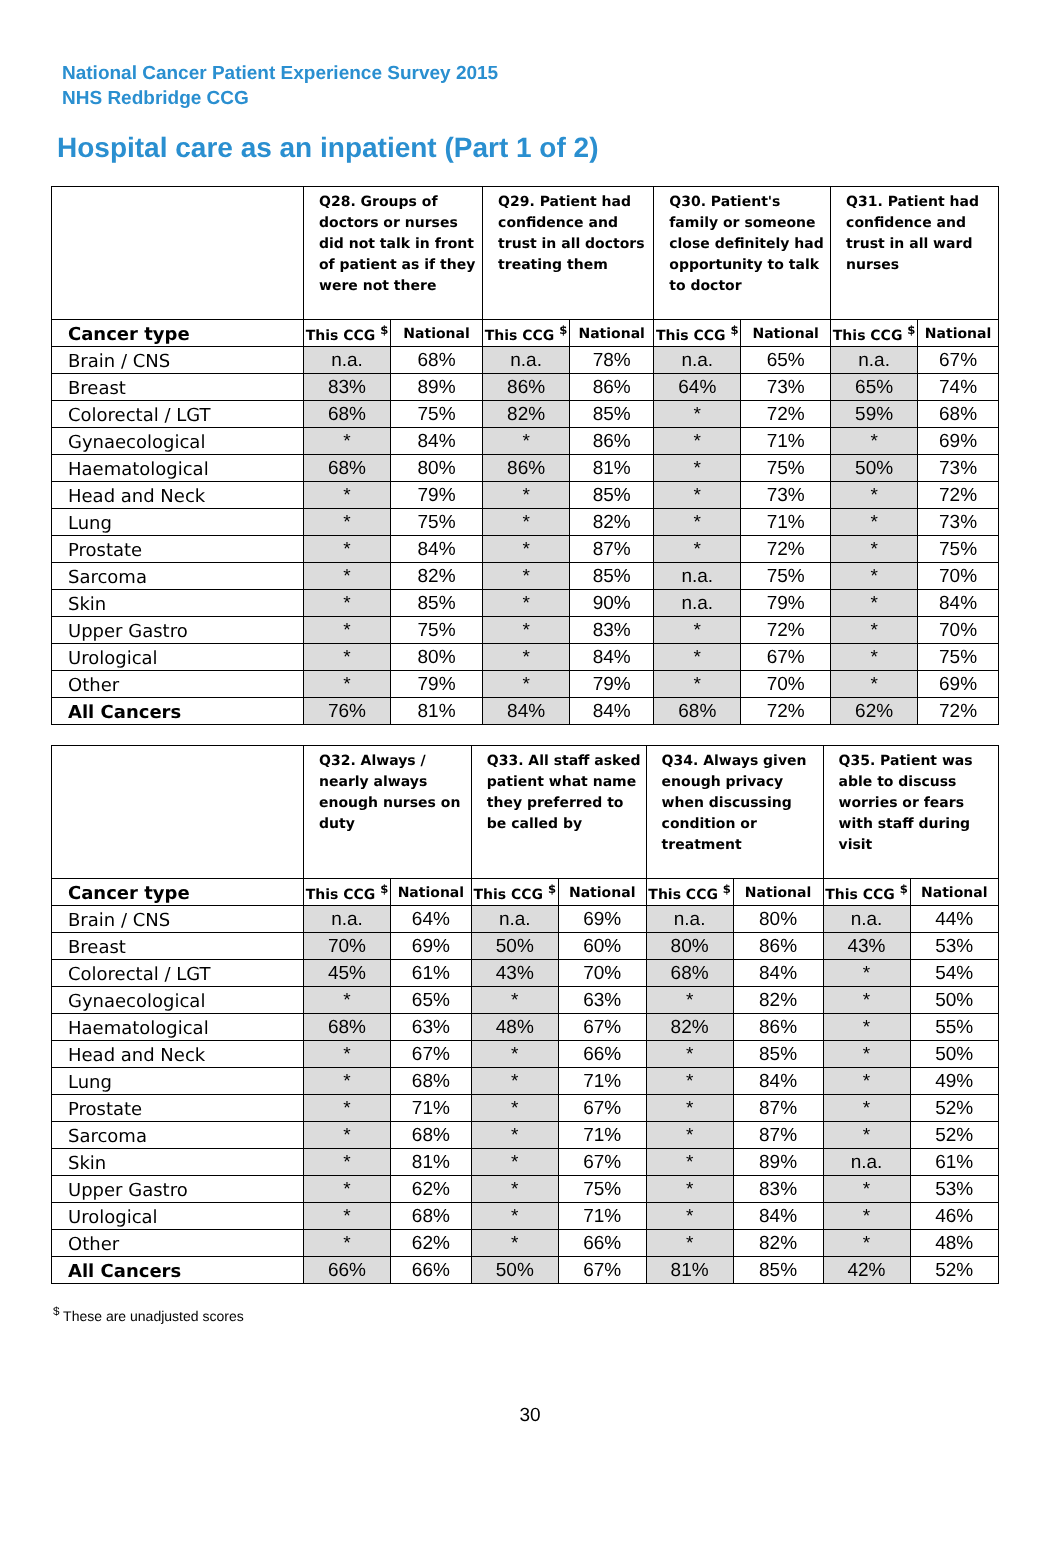National Cancer Patient Experience Survey 2015
NHS Redbridge CCG
Hospital care as an inpatient (Part 1 of 2)
| | Q28. Groups of doctors or nurses did not talk in front of patient as if they were not there | | Q29. Patient had confidence and trust in all doctors treating them | | Q30. Patient's family or someone close definitely had opportunity to talk to doctor | | Q31. Patient had confidence and trust in all ward nurses | |
| --- | --- | --- | --- | --- | --- | --- | --- | --- |
| Cancer type | This CCG <sup>$</sup> | National | This CCG <sup>$</sup> | National | This CCG <sup>$</sup> | National | This CCG <sup>$</sup> | National |
| Brain / CNS | n.a. | 68% | n.a. | 78% | n.a. | 65% | n.a. | 67% |
| Breast | 83% | 89% | 86% | 86% | 64% | 73% | 65% | 74% |
| Colorectal / LGT | 68% | 75% | 82% | 85% | * | 72% | 59% | 68% |
| Gynaecological | * | 84% | * | 86% | * | 71% | * | 69% |
| Haematological | 68% | 80% | 86% | 81% | * | 75% | 50% | 73% |
| Head and Neck | * | 79% | * | 85% | * | 73% | * | 72% |
| Lung | * | 75% | * | 82% | * | 71% | * | 73% |
| Prostate | * | 84% | * | 87% | * | 72% | * | 75% |
| Sarcoma | * | 82% | * | 85% | n.a. | 75% | * | 70% |
| Skin | * | 85% | * | 90% | n.a. | 79% | * | 84% |
| Upper Gastro | * | 75% | * | 83% | * | 72% | * | 70% |
| Urological | * | 80% | * | 84% | * | 67% | * | 75% |
| Other | * | 79% | * | 79% | * | 70% | * | 69% |
| All Cancers | 76% | 81% | 84% | 84% | 68% | 72% | 62% | 72% |
| | Q32. Always / nearly always enough nurses on duty | | Q33. All staff asked patient what name they preferred to be called by | | Q34. Always given enough privacy when discussing condition or treatment | | Q35. Patient was able to discuss worries or fears with staff during visit | |
| --- | --- | --- | --- | --- | --- | --- | --- | --- |
| Cancer type | This CCG <sup>$</sup> | National | This CCG <sup>$</sup> | National | This CCG <sup>$</sup> | National | This CCG <sup>$</sup> | National |
| Brain / CNS | n.a. | 64% | n.a. | 69% | n.a. | 80% | n.a. | 44% |
| Breast | 70% | 69% | 50% | 60% | 80% | 86% | 43% | 53% |
| Colorectal / LGT | 45% | 61% | 43% | 70% | 68% | 84% | * | 54% |
| Gynaecological | * | 65% | * | 63% | * | 82% | * | 50% |
| Haematological | 68% | 63% | 48% | 67% | 82% | 86% | * | 55% |
| Head and Neck | * | 67% | * | 66% | * | 85% | * | 50% |
| Lung | * | 68% | * | 71% | * | 84% | * | 49% |
| Prostate | * | 71% | * | 67% | * | 87% | * | 52% |
| Sarcoma | * | 68% | * | 71% | * | 87% | * | 52% |
| Skin | * | 81% | * | 67% | * | 89% | n.a. | 61% |
| Upper Gastro | * | 62% | * | 75% | * | 83% | * | 53% |
| Urological | * | 68% | * | 71% | * | 84% | * | 46% |
| Other | * | 62% | * | 66% | * | 82% | * | 48% |
| All Cancers | 66% | 66% | 50% | 67% | 81% | 85% | 42% | 52% |
<sup>$</sup> These are unadjusted scores
30